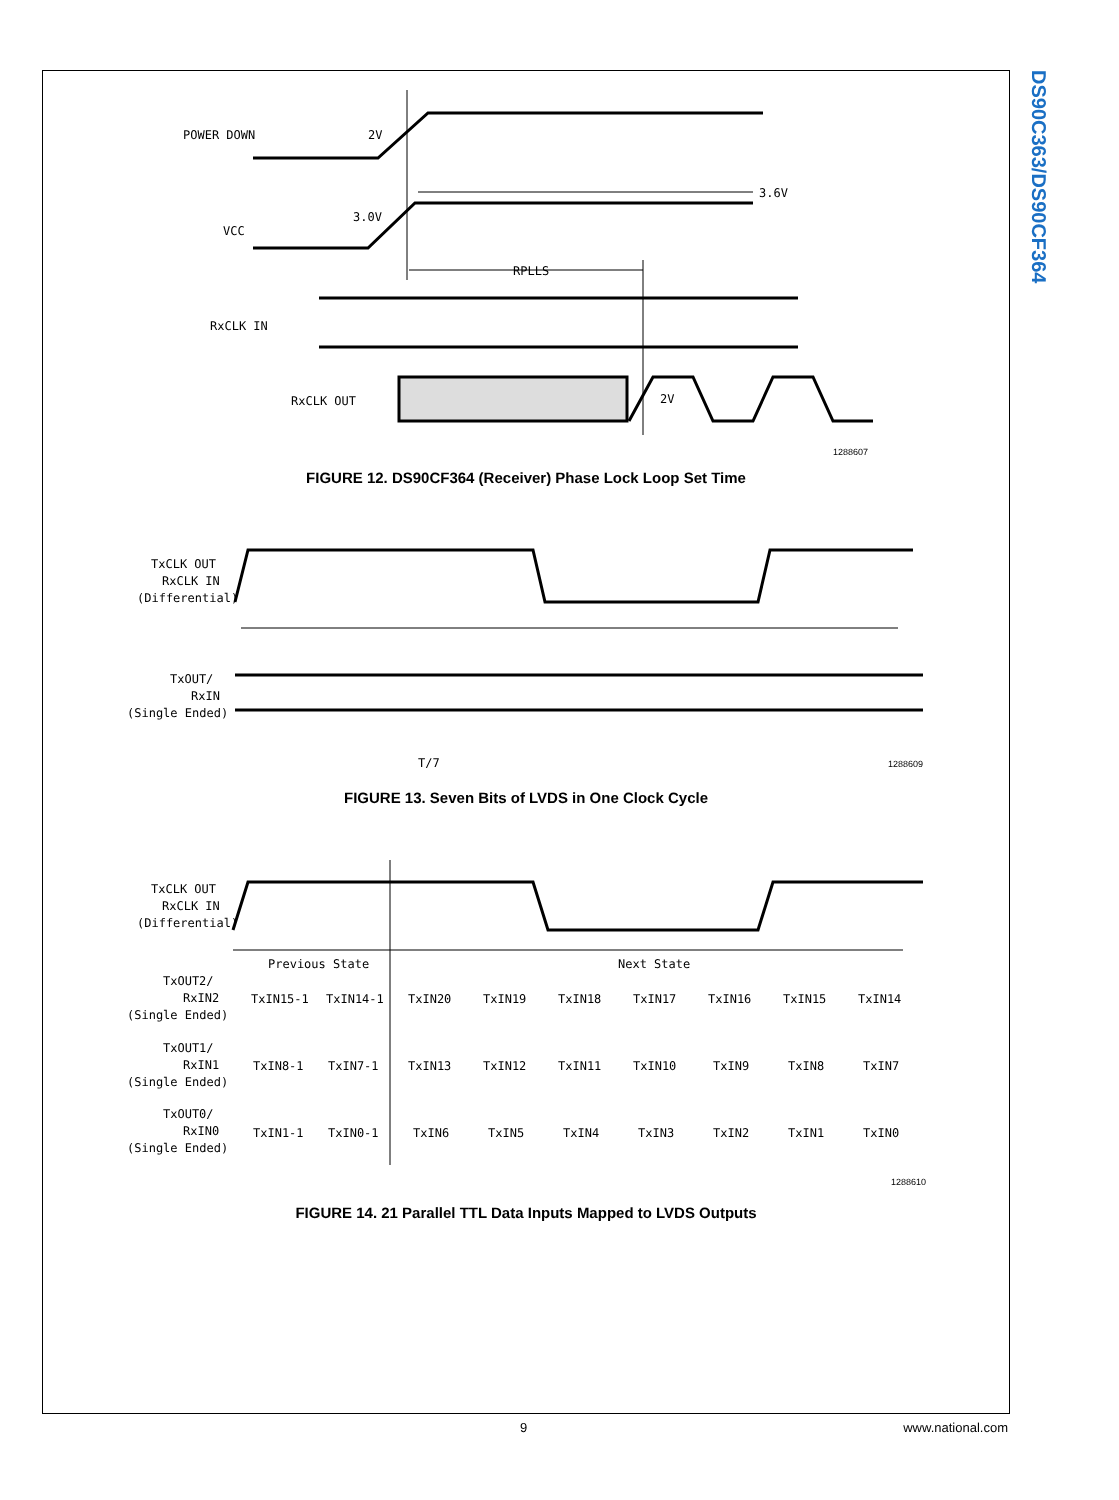DS90C363/DS90CF364
POWER DOWN
2V
VCC
3.0V
3.6V
RPLLS
RxCLK IN
RxCLK OUT
2V
1288607
FIGURE 12. DS90CF364 (Receiver) Phase Lock Loop Set Time
TxCLK OUT
RxCLK IN
(Differential)
TxOUT/
RxIN
(Single Ended)
T/7
1288609
FIGURE 13. Seven Bits of LVDS in One Clock Cycle
TxCLK OUT
RxCLK IN
(Differential)
Previous State
Next State
TxOUT2/
RxIN2
(Single Ended)
TxIN15-1
TxIN14-1
TxIN20
TxIN19
TxIN18
TxIN17
TxIN16
TxIN15
TxIN14
TxOUT1/
RxIN1
(Single Ended)
TxIN8-1
TxIN7-1
TxIN13
TxIN12
TxIN11
TxIN10
TxIN9
TxIN8
TxIN7
TxOUT0/
RxIN0
(Single Ended)
TxIN1-1
TxIN0-1
TxIN6
TxIN5
TxIN4
TxIN3
TxIN2
TxIN1
TxIN0
1288610
FIGURE 14. 21 Parallel TTL Data Inputs Mapped to LVDS Outputs
9 www.national.com